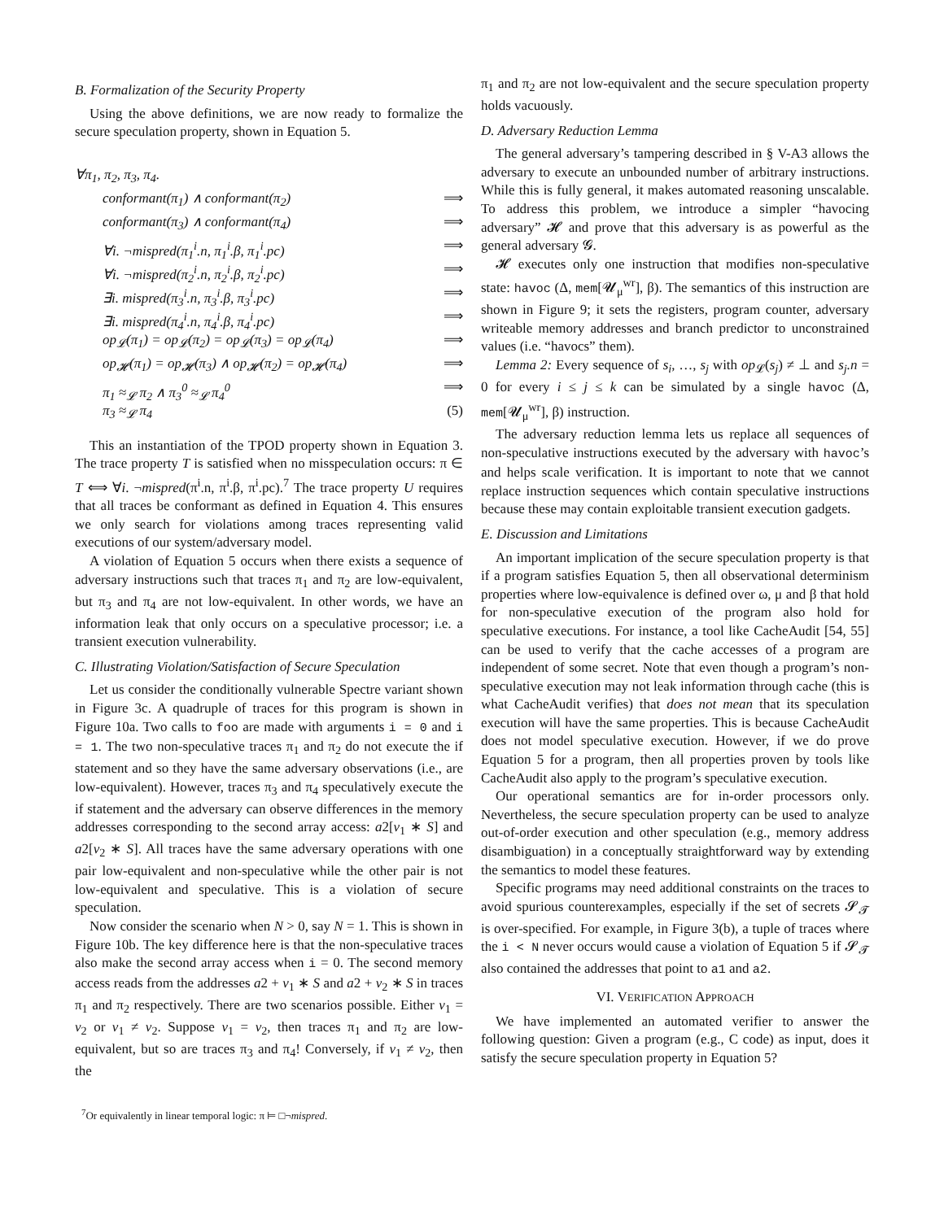B. Formalization of the Security Property
Using the above definitions, we are now ready to formalize the secure speculation property, shown in Equation 5.
∀π<sub>1</sub>, π<sub>2</sub>, π<sub>3</sub>, π<sub>4</sub>.
conformant(π<sub>1</sub>) ∧ conformant(π<sub>2</sub>) ⟹
conformant(π<sub>3</sub>) ∧ conformant(π<sub>4</sub>) ⟹
∀i. ¬mispred(π<sub>1</sub><sup>i</sup>.n, π<sub>1</sub><sup>i</sup>.β, π<sub>1</sub><sup>i</sup>.pc) ⟹
∀i. ¬mispred(π<sub>2</sub><sup>i</sup>.n, π<sub>2</sub><sup>i</sup>.β, π<sub>2</sub><sup>i</sup>.pc) ⟹
∃i. mispred(π<sub>3</sub><sup>i</sup>.n, π<sub>3</sub><sup>i</sup>.β, π<sub>3</sub><sup>i</sup>.pc) ⟹
∃i. mispred(π<sub>4</sub><sup>i</sup>.n, π<sub>4</sub><sup>i</sup>.β, π<sub>4</sub><sup>i</sup>.pc) ⟹
op<sub>𝓛</sub>(π<sub>1</sub>) = op<sub>𝓛</sub>(π<sub>2</sub>) = op<sub>𝓛</sub>(π<sub>3</sub>) = op<sub>𝓛</sub>(π<sub>4</sub>) ⟹
op<sub>𝓗</sub>(π<sub>1</sub>) = op<sub>𝓗</sub>(π<sub>3</sub>) ∧ op<sub>𝓗</sub>(π<sub>2</sub>) = op<sub>𝓗</sub>(π<sub>4</sub>) ⟹
π<sub>1</sub> ≈<sub>𝓛</sub> π<sub>2</sub> ∧ π<sub>3</sub><sup>0</sup> ≈<sub>𝓛</sub> π<sub>4</sub><sup>0</sup> ⟹
π<sub>3</sub> ≈<sub>𝓛</sub> π<sub>4</sub> (5)
This an instantiation of the TPOD property shown in Equation 3. The trace property T is satisfied when no misspeculation occurs: π ∈ T ⟺ ∀i. ¬mispred(π<sup>i</sup>.n, π<sup>i</sup>.β, π<sup>i</sup>.pc).<sup>7</sup> The trace property U requires that all traces be conformant as defined in Equation 4. This ensures we only search for violations among traces representing valid executions of our system/adversary model.
A violation of Equation 5 occurs when there exists a sequence of adversary instructions such that traces π<sub>1</sub> and π<sub>2</sub> are low-equivalent, but π<sub>3</sub> and π<sub>4</sub> are not low-equivalent. In other words, we have an information leak that only occurs on a speculative processor; i.e. a transient execution vulnerability.
C. Illustrating Violation/Satisfaction of Secure Speculation
Let us consider the conditionally vulnerable Spectre variant shown in Figure 3c. A quadruple of traces for this program is shown in Figure 10a. Two calls to foo are made with arguments i = 0 and i = 1. The two non-speculative traces π<sub>1</sub> and π<sub>2</sub> do not execute the if statement and so they have the same adversary observations (i.e., are low-equivalent). However, traces π<sub>3</sub> and π<sub>4</sub> speculatively execute the if statement and the adversary can observe differences in the memory addresses corresponding to the second array access: a2[v<sub>1</sub> ∗ S] and a2[v<sub>2</sub> ∗ S]. All traces have the same adversary operations with one pair low-equivalent and non-speculative while the other pair is not low-equivalent and speculative. This is a violation of secure speculation.
Now consider the scenario when N > 0, say N = 1. This is shown in Figure 10b. The key difference here is that the non-speculative traces also make the second array access when i = 0. The second memory access reads from the addresses a2 + v<sub>1</sub> ∗ S and a2 + v<sub>2</sub> ∗ S in traces π<sub>1</sub> and π<sub>2</sub> respectively. There are two scenarios possible. Either v<sub>1</sub> = v<sub>2</sub> or v<sub>1</sub> ≠ v<sub>2</sub>. Suppose v<sub>1</sub> = v<sub>2</sub>, then traces π<sub>1</sub> and π<sub>2</sub> are low-equivalent, but so are traces π<sub>3</sub> and π<sub>4</sub>! Conversely, if v<sub>1</sub> ≠ v<sub>2</sub>, then the
<sup>7</sup> Or equivalently in linear temporal logic: π ⊨ □¬mispred.
π<sub>1</sub> and π<sub>2</sub> are not low-equivalent and the secure speculation property holds vacuously.
D. Adversary Reduction Lemma
The general adversary’s tampering described in § V-A3 allows the adversary to execute an unbounded number of arbitrary instructions. While this is fully general, it makes automated reasoning unscalable. To address this problem, we introduce a simpler “havocing adversary” 𝓗 and prove that this adversary is as powerful as the general adversary 𝓖.
𝓗 executes only one instruction that modifies non-speculative state: havoc (Δ, mem[𝓤<sub>μ</sub><sup>wr</sup>], β). The semantics of this instruction are shown in Figure 9; it sets the registers, program counter, adversary writeable memory addresses and branch predictor to unconstrained values (i.e. “havocs” them).
Lemma 2: Every sequence of s<sub>i</sub>, …, s<sub>j</sub> with op<sub>𝓛</sub>(s<sub>j</sub>) ≠ ⊥ and s<sub>j</sub>.n = 0 for every i ≤ j ≤ k can be simulated by a single havoc (Δ, mem[𝓤<sub>μ</sub><sup>wr</sup>], β) instruction.
The adversary reduction lemma lets us replace all sequences of non-speculative instructions executed by the adversary with havoc’s and helps scale verification. It is important to note that we cannot replace instruction sequences which contain speculative instructions because these may contain exploitable transient execution gadgets.
E. Discussion and Limitations
An important implication of the secure speculation property is that if a program satisfies Equation 5, then all observational determinism properties where low-equivalence is defined over ω, μ and β that hold for non-speculative execution of the program also hold for speculative executions. For instance, a tool like CacheAudit [54, 55] can be used to verify that the cache accesses of a program are independent of some secret. Note that even though a program’s non-speculative execution may not leak information through cache (this is what CacheAudit verifies) that does not mean that its speculation execution will have the same properties. This is because CacheAudit does not model speculative execution. However, if we do prove Equation 5 for a program, then all properties proven by tools like CacheAudit also apply to the program’s speculative execution.
Our operational semantics are for in-order processors only. Nevertheless, the secure speculation property can be used to analyze out-of-order execution and other speculation (e.g., memory address disambiguation) in a conceptually straightforward way by extending the semantics to model these features.
Specific programs may need additional constraints on the traces to avoid spurious counterexamples, especially if the set of secrets 𝓢<sub>𝓣</sub> is over-specified. For example, in Figure 3(b), a tuple of traces where the i < N never occurs would cause a violation of Equation 5 if 𝓢<sub>𝓣</sub> also contained the addresses that point to a1 and a2.
VI. VERIFICATION APPROACH
We have implemented an automated verifier to answer the following question: Given a program (e.g., C code) as input, does it satisfy the secure speculation property in Equation 5?